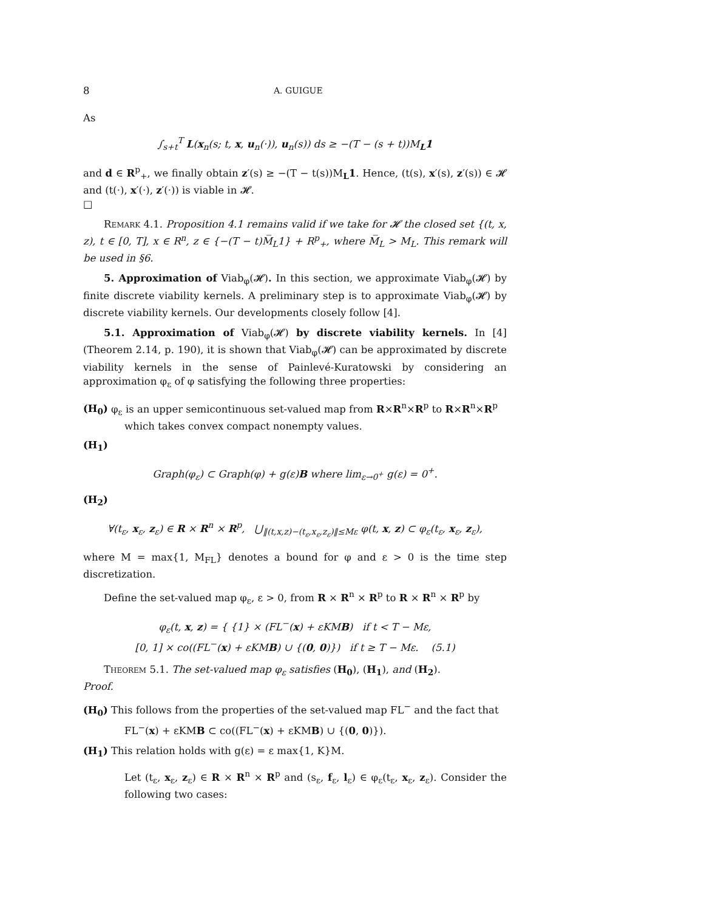8 A. GUIGUE
As
∫<sub>s+t</sub><sup>T</sup> L(x<sub>n</sub>(s; t, x, u<sub>n</sub>(·)), u<sub>n</sub>(s)) ds ≥ −(T − (s + t))M<sub>L</sub>1
and d ∈ R<sup>p</sup><sub>+</sub>, we finally obtain z′(s) ≥ −(T − t(s))M<sub>L</sub>1. Hence, (t(s), x′(s), z′(s)) ∈ 𝓗 and (t(·), x′(·), z′(·)) is viable in 𝓗.
□
Remark 4.1. Proposition 4.1 remains valid if we take for 𝓗 the closed set {(t, x, z), t ∈ [0, T], x ∈ R<sup>n</sup>, z ∈ {−(T − t)M̅<sub>L</sub>1} + R<sup>p</sup><sub>+</sub>, where M̅<sub>L</sub> > M<sub>L</sub>. This remark will be used in §6.
5. Approximation of Viab<sub>φ</sub>(𝓗). In this section, we approximate Viab<sub>φ</sub>(𝓗) by finite discrete viability kernels. A preliminary step is to approximate Viab<sub>φ</sub>(𝓗) by discrete viability kernels. Our developments closely follow [4].
5.1. Approximation of Viab<sub>φ</sub>(𝓗) by discrete viability kernels. In [4] (Theorem 2.14, p. 190), it is shown that Viab<sub>φ</sub>(𝓗) can be approximated by discrete viability kernels in the sense of Painlevé-Kuratowski by considering an approximation φ<sub>ε</sub> of φ satisfying the following three properties:
(H<sub>0</sub>) φ<sub>ε</sub> is an upper semicontinuous set-valued map from R×R<sup>n</sup>×R<sup>p</sup> to R×R<sup>n</sup>×R<sup>p</sup>
which takes convex compact nonempty values.
(H<sub>1</sub>)
Graph(φ<sub>ε</sub>) ⊂ Graph(φ) + g(ε)B where lim<sub>ε→0<sup>+</sup></sub> g(ε) = 0<sup>+</sup>.
(H<sub>2</sub>)
∀(t<sub>ε</sub>, x<sub>ε</sub>, z<sub>ε</sub>) ∈ R × R<sup>n</sup> × R<sup>p</sup>, ⋃<sub>‖(t,x,z)−(t<sub>ε</sub>,x<sub>ε</sub>,z<sub>ε</sub>)‖≤Mε</sub> φ(t, x, z) ⊂ φ<sub>ε</sub>(t<sub>ε</sub>, x<sub>ε</sub>, z<sub>ε</sub>),
where M = max{1, M<sub>FL</sub>} denotes a bound for φ and ε > 0 is the time step discretization.
Define the set-valued map φ<sub>ε</sub>, ε > 0, from R × R<sup>n</sup> × R<sup>p</sup> to R × R<sup>n</sup> × R<sup>p</sup> by
φ<sub>ε</sub>(t, x, z) = { {1} × (FL<sup>−</sup>(x) + εKMB) if t < T − Mε,
[0, 1] × co((FL<sup>−</sup>(x) + εKMB) ∪ {(0, 0)}) if t ≥ T − Mε. (5.1)
Theorem 5.1. The set-valued map φ<sub>ε</sub> satisfies (H<sub>0</sub>), (H<sub>1</sub>), and (H<sub>2</sub>).
Proof.
(H<sub>0</sub>) This follows from the properties of the set-valued map FL<sup>−</sup> and the fact that
FL<sup>−</sup>(x) + εKMB ⊂ co((FL<sup>−</sup>(x) + εKMB) ∪ {(0, 0)}).
(H<sub>1</sub>) This relation holds with g(ε) = ε max{1, K}M.
Let (t<sub>ε</sub>, x<sub>ε</sub>, z<sub>ε</sub>) ∈ R × R<sup>n</sup> × R<sup>p</sup> and (s<sub>ε</sub>, f<sub>ε</sub>, l<sub>ε</sub>) ∈ φ<sub>ε</sub>(t<sub>ε</sub>, x<sub>ε</sub>, z<sub>ε</sub>). Consider the following two cases: